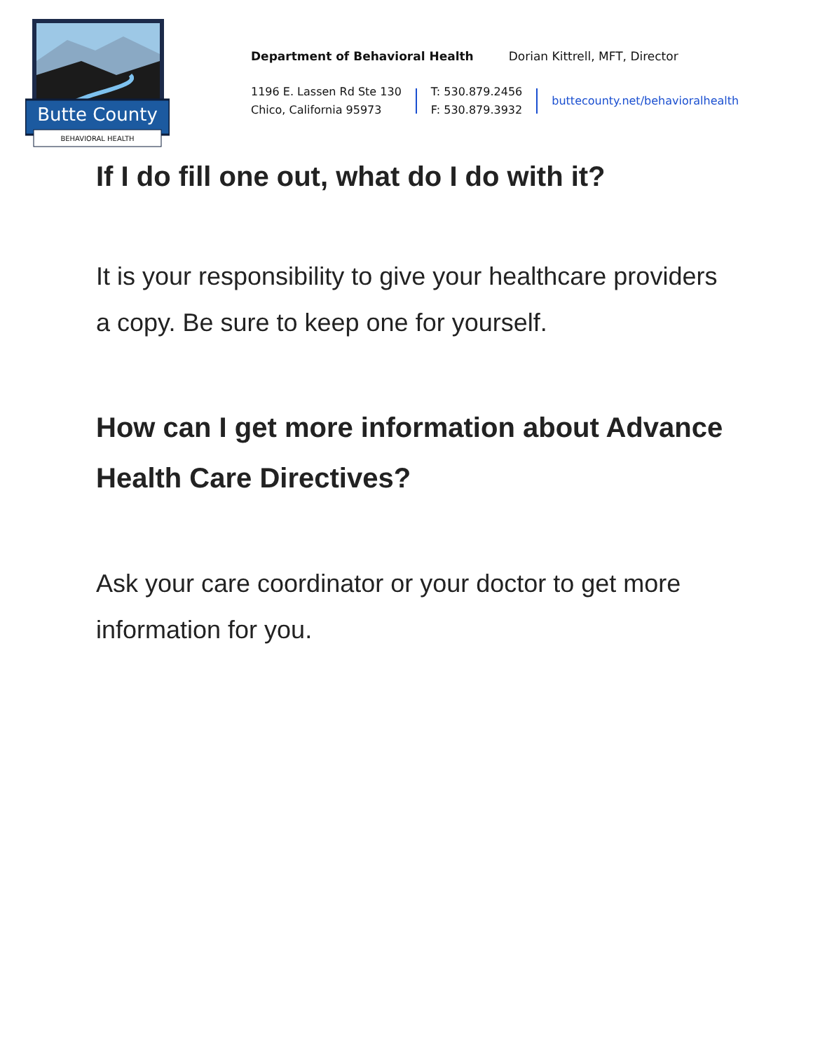Butte County
BEHAVIORAL HEALTH
Department of Behavioral Health Dorian Kittrell, MFT, Director
1196 E. Lassen Rd Ste 130
Chico, California 95973
T: 530.879.2456
F: 530.879.3932
buttecounty.net/behavioralhealth
If I do fill one out, what do I do with it?
It is your responsibility to give your healthcare providers a copy. Be sure to keep one for yourself.
How can I get more information about Advance Health Care Directives?
Ask your care coordinator or your doctor to get more information for you.